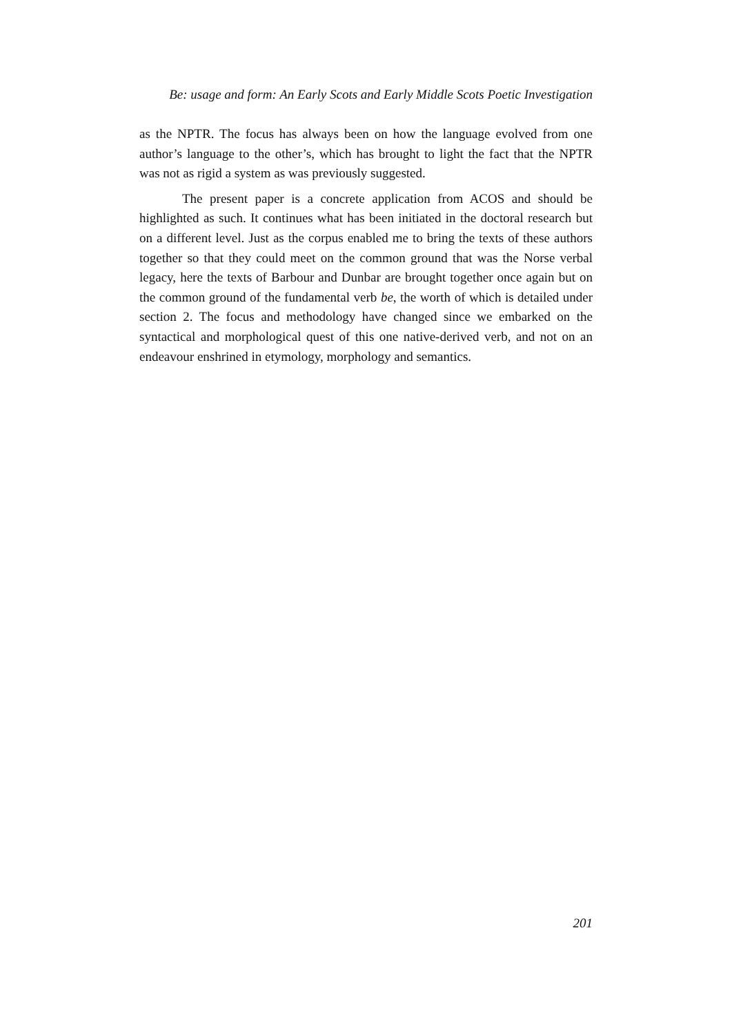Be: usage and form: An Early Scots and Early Middle Scots Poetic Investigation
as the NPTR. The focus has always been on how the language evolved from one author’s language to the other’s, which has brought to light the fact that the NPTR was not as rigid a system as was previously suggested.
The present paper is a concrete application from ACOS and should be highlighted as such. It continues what has been initiated in the doctoral research but on a different level. Just as the corpus enabled me to bring the texts of these authors together so that they could meet on the common ground that was the Norse verbal legacy, here the texts of Barbour and Dunbar are brought together once again but on the common ground of the fundamental verb be, the worth of which is detailed under section 2. The focus and methodology have changed since we embarked on the syntactical and morphological quest of this one native-derived verb, and not on an endeavour enshrined in etymology, morphology and semantics.
201